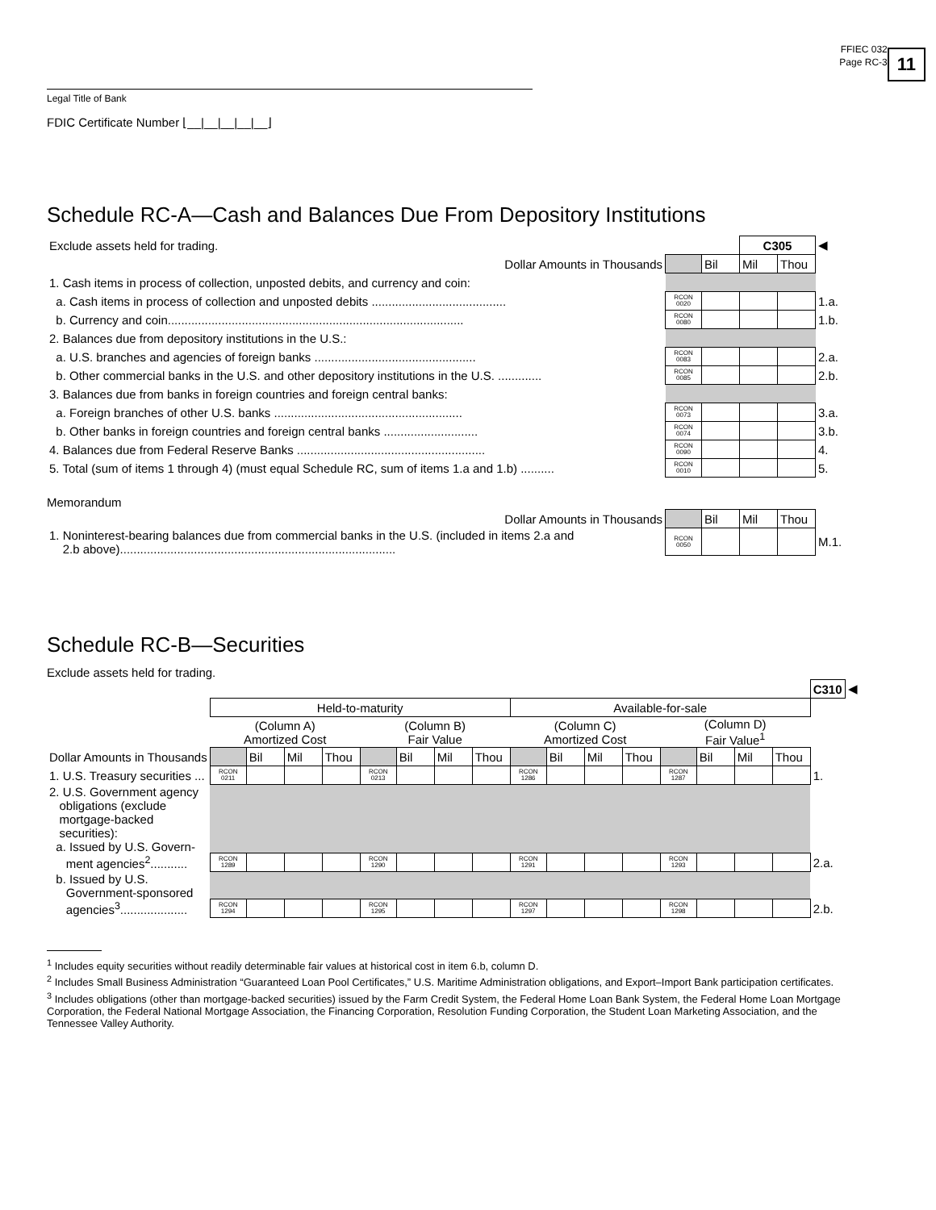11
FFIEC 032
Page RC-3
Legal Title of Bank
FDIC Certificate Number ⌊__|__|__|__|__⌋
Schedule RC-A—Cash and Balances Due From Depository Institutions
| Exclude assets held for trading. | | | C305 | | ◀ |
| Dollar Amounts in Thousands | | Bil | Mil | Thou | |
| 1. Cash items in process of collection, unposted debits, and currency and coin: | | | | | |
| a. Cash items in process of collection and unposted debits ........................................ | RCON 0020 | | | | 1.a. |
| b. Currency and coin........................................................................................ | RCON 0080 | | | | 1.b. |
| 2. Balances due from depository institutions in the U.S.: | | | | | |
| a. U.S. branches and agencies of foreign banks ................................................ | RCON 0083 | | | | 2.a. |
| b. Other commercial banks in the U.S. and other depository institutions in the U.S. ............. | RCON 0085 | | | | 2.b. |
| 3. Balances due from banks in foreign countries and foreign central banks: | | | | | |
| a. Foreign branches of other U.S. banks ........................................................ | RCON 0073 | | | | 3.a. |
| b. Other banks in foreign countries and foreign central banks ............................ | RCON 0074 | | | | 3.b. |
| 4. Balances due from Federal Reserve Banks ........................................................ | RCON 0090 | | | | 4. |
| 5. Total (sum of items 1 through 4) (must equal Schedule RC, sum of items 1.a and 1.b) .......... | RCON 0010 | | | | 5. |
Memorandum
| Dollar Amounts in Thousands | | Bil | Mil | Thou | |
| 1. Noninterest-bearing balances due from commercial banks in the U.S. (included in items 2.a and 2.b above).................................................................................. | RCON 0050 | | | | M.1. |
Schedule RC-B—Securities
Exclude assets held for trading.
| | | | | | | | | | | | | | | | | | C310 | ◀ |
| | Held-to-maturity | | | | | | | | Available-for-sale | | | | | | | | | |
| | (Column A) Amortized Cost | | | | (Column B) Fair Value | | | | (Column C) Amortized Cost | | | | (Column D) Fair Value<sup>1</sup> | | | | | |
| Dollar Amounts in Thousands | | Bil | Mil | Thou | | Bil | Mil | Thou | | Bil | Mil | Thou | | Bil | Mil | Thou | | |
| 1. U.S. Treasury securities ... | RCON 0211 | | | | RCON 0213 | | | | RCON 1286 | | | | RCON 1287 | | | | 1. | |
| 2. U.S. Government agency obligations (exclude mortgage-backed securities): a. Issued by U.S. Govern- | | | | | | | | | | | | | | | | | | |
| ment agencies<sup>2</sup>........... | RCON 1289 | | | | RCON 1290 | | | | RCON 1291 | | | | RCON 1293 | | | | 2.a. | |
| b. Issued by U.S. Government-sponsored | | | | | | | | | | | | | | | | | | |
| agencies<sup>3</sup>.................... | RCON 1294 | | | | RCON 1295 | | | | RCON 1297 | | | | RCON 1298 | | | | 2.b. | |
<sup>1</sup> Includes equity securities without readily determinable fair values at historical cost in item 6.b, column D.
<sup>2</sup> Includes Small Business Administration “Guaranteed Loan Pool Certificates,” U.S. Maritime Administration obligations, and Export–Import Bank participation certificates.
<sup>3</sup> Includes obligations (other than mortgage-backed securities) issued by the Farm Credit System, the Federal Home Loan Bank System, the Federal Home Loan Mortgage Corporation, the Federal National Mortgage Association, the Financing Corporation, Resolution Funding Corporation, the Student Loan Marketing Association, and the Tennessee Valley Authority.